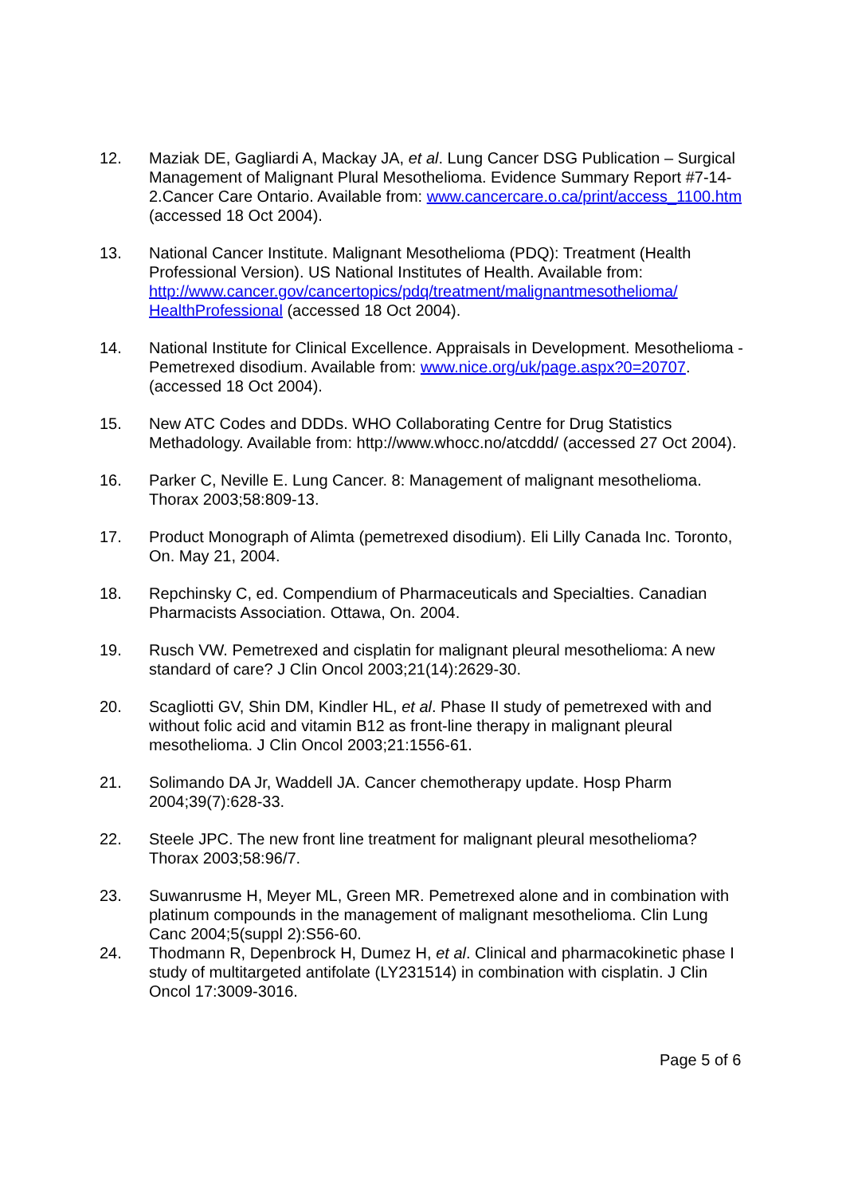12. Maziak DE, Gagliardi A, Mackay JA, et al. Lung Cancer DSG Publication – Surgical Management of Malignant Plural Mesothelioma. Evidence Summary Report #7-14-2.Cancer Care Ontario. Available from: www.cancercare.o.ca/print/access_1100.htm (accessed 18 Oct 2004).
13. National Cancer Institute. Malignant Mesothelioma (PDQ): Treatment (Health Professional Version). US National Institutes of Health. Available from: http://www.cancer.gov/cancertopics/pdq/treatment/malignantmesothelioma/ HealthProfessional (accessed 18 Oct 2004).
14. National Institute for Clinical Excellence. Appraisals in Development. Mesothelioma - Pemetrexed disodium. Available from: www.nice.org/uk/page.aspx?0=20707. (accessed 18 Oct 2004).
15. New ATC Codes and DDDs. WHO Collaborating Centre for Drug Statistics Methadology. Available from: http://www.whocc.no/atcddd/ (accessed 27 Oct 2004).
16. Parker C, Neville E. Lung Cancer. 8: Management of malignant mesothelioma. Thorax 2003;58:809-13.
17. Product Monograph of Alimta (pemetrexed disodium). Eli Lilly Canada Inc. Toronto, On. May 21, 2004.
18. Repchinsky C, ed. Compendium of Pharmaceuticals and Specialties. Canadian Pharmacists Association. Ottawa, On. 2004.
19. Rusch VW. Pemetrexed and cisplatin for malignant pleural mesothelioma: A new standard of care? J Clin Oncol 2003;21(14):2629-30.
20. Scagliotti GV, Shin DM, Kindler HL, et al. Phase II study of pemetrexed with and without folic acid and vitamin B12 as front-line therapy in malignant pleural mesothelioma. J Clin Oncol 2003;21:1556-61.
21. Solimando DA Jr, Waddell JA. Cancer chemotherapy update. Hosp Pharm 2004;39(7):628-33.
22. Steele JPC. The new front line treatment for malignant pleural mesothelioma? Thorax 2003;58:96/7.
23. Suwanrusme H, Meyer ML, Green MR. Pemetrexed alone and in combination with platinum compounds in the management of malignant mesothelioma. Clin Lung Canc 2004;5(suppl 2):S56-60.
24. Thodmann R, Depenbrock H, Dumez H, et al. Clinical and pharmacokinetic phase I study of multitargeted antifolate (LY231514) in combination with cisplatin. J Clin Oncol 17:3009-3016.
Page 5 of 6